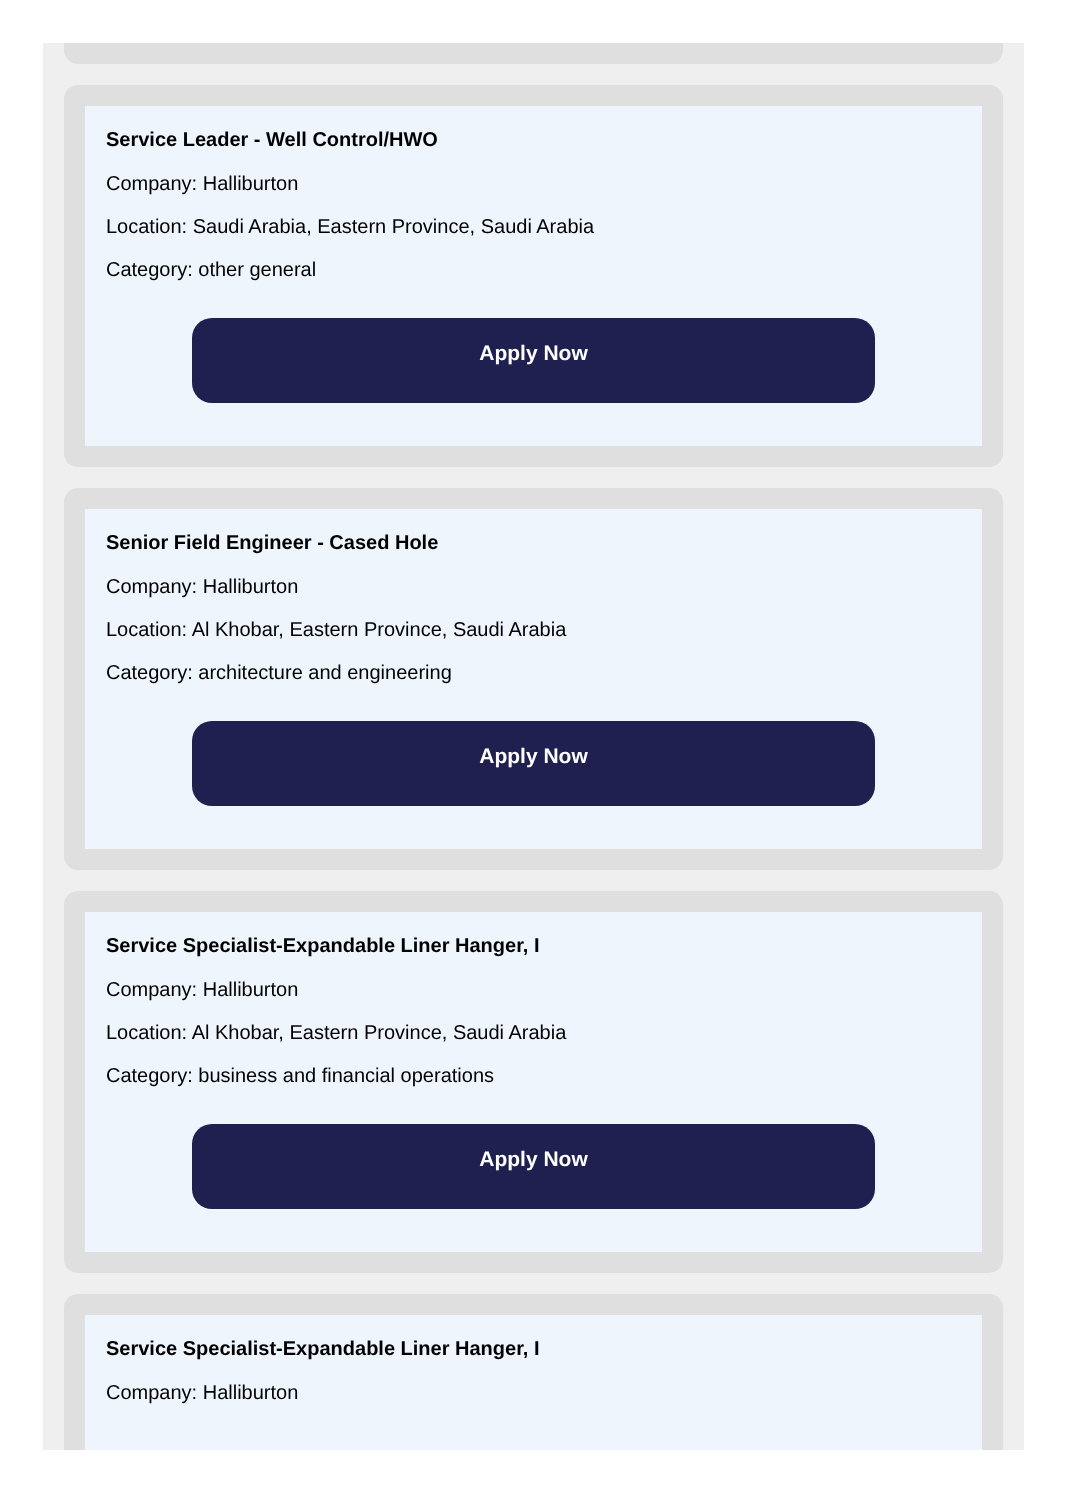Service Leader - Well Control/HWO
Company: Halliburton
Location: Saudi Arabia, Eastern Province, Saudi Arabia
Category: other general
Apply Now
Senior Field Engineer - Cased Hole
Company: Halliburton
Location: Al Khobar, Eastern Province, Saudi Arabia
Category: architecture and engineering
Apply Now
Service Specialist-Expandable Liner Hanger, I
Company: Halliburton
Location: Al Khobar, Eastern Province, Saudi Arabia
Category: business and financial operations
Apply Now
Service Specialist-Expandable Liner Hanger, I
Company: Halliburton